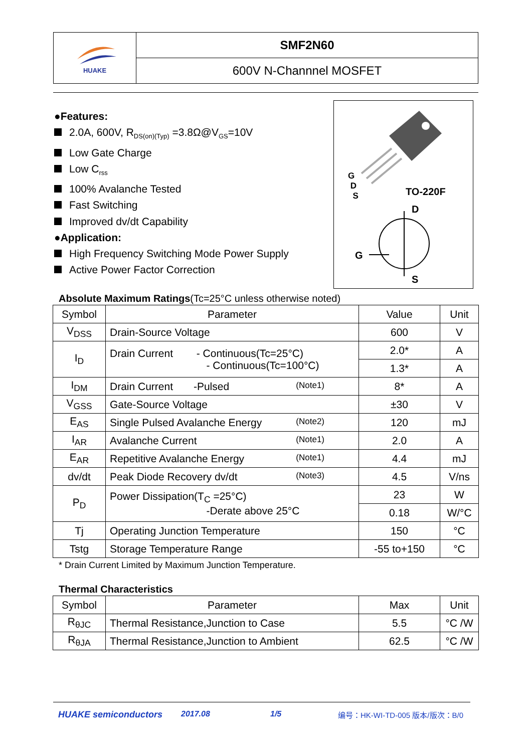HUAKE
SMF2N60
600V N-Channnel MOSFET
●Features:
2.0A, 600V, R<sub>DS(on)(Typ)</sub> =3.8Ω@V<sub>GS</sub>=10V
Low Gate Charge
Low C<sub>rss</sub>
100% Avalanche Tested
Fast Switching
Improved dv/dt Capability
●Application:
High Frequency Switching Mode Power Supply
Active Power Factor Correction
G
D
S
TO-220F
D
G
S
Absolute Maximum Ratings(Tc=25°C unless otherwise noted)
| Symbol | Parameter | Value | Unit |
| --- | --- | --- | --- |
| V<sub>DSS</sub> | Drain-Source Voltage | 600 | V |
| I<sub>D</sub> | Drain Current - Continuous(Tc=25°C) - Continuous(Tc=100°C) | 2.0* | A |
| | | 1.3* | A |
| I<sub>DM</sub> | Drain Current -Pulsed (Note1) | 8* | A |
| V<sub>GSS</sub> | Gate-Source Voltage | ±30 | V |
| E<sub>AS</sub> | Single Pulsed Avalanche Energy (Note2) | 120 | mJ |
| I<sub>AR</sub> | Avalanche Current (Note1) | 2.0 | A |
| E<sub>AR</sub> | Repetitive Avalanche Energy (Note1) | 4.4 | mJ |
| dv/dt | Peak Diode Recovery dv/dt (Note3) | 4.5 | V/ns |
| P<sub>D</sub> | Power Dissipation(T<sub>C</sub> =25°C) -Derate above 25°C | 23 | W |
| | | 0.18 | W/°C |
| Tj | Operating Junction Temperature | 150 | °C |
| Tstg | Storage Temperature Range | -55 to+150 | °C |
* Drain Current Limited by Maximum Junction Temperature.
Thermal Characteristics
| Symbol | Parameter | Max | Unit |
| --- | --- | --- | --- |
| R<sub>θJC</sub> | Thermal Resistance,Junction to Case | 5.5 | °C /W |
| R<sub>θJA</sub> | Thermal Resistance,Junction to Ambient | 62.5 | °C /W |
HUAKE semiconductors 2017.08 1/5 编号：HK-WI-TD-005 版本/版次：B/0